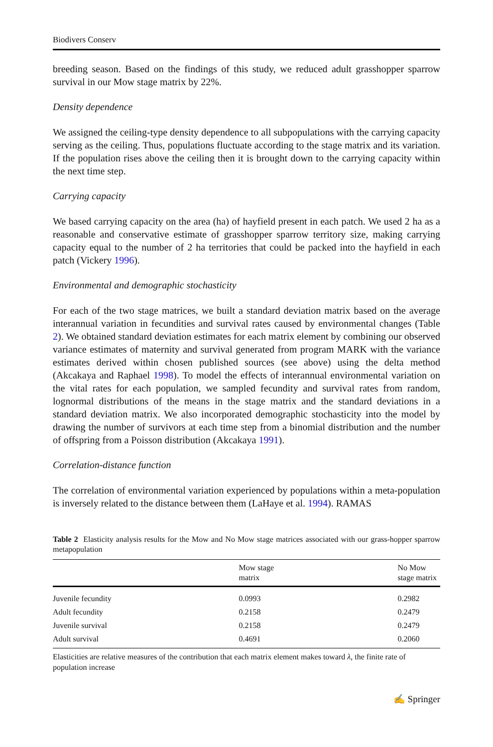Biodivers Conserv
breeding season. Based on the findings of this study, we reduced adult grasshopper sparrow survival in our Mow stage matrix by 22%.
Density dependence
We assigned the ceiling-type density dependence to all subpopulations with the carrying capacity serving as the ceiling. Thus, populations fluctuate according to the stage matrix and its variation. If the population rises above the ceiling then it is brought down to the carrying capacity within the next time step.
Carrying capacity
We based carrying capacity on the area (ha) of hayfield present in each patch. We used 2 ha as a reasonable and conservative estimate of grasshopper sparrow territory size, making carrying capacity equal to the number of 2 ha territories that could be packed into the hayfield in each patch (Vickery 1996).
Environmental and demographic stochasticity
For each of the two stage matrices, we built a standard deviation matrix based on the average interannual variation in fecundities and survival rates caused by environmental changes (Table 2). We obtained standard deviation estimates for each matrix element by combining our observed variance estimates of maternity and survival generated from program MARK with the variance estimates derived within chosen published sources (see above) using the delta method (Akcakaya and Raphael 1998). To model the effects of interannual environmental variation on the vital rates for each population, we sampled fecundity and survival rates from random, lognormal distributions of the means in the stage matrix and the standard deviations in a standard deviation matrix. We also incorporated demographic stochasticity into the model by drawing the number of survivors at each time step from a binomial distribution and the number of offspring from a Poisson distribution (Akcakaya 1991).
Correlation-distance function
The correlation of environmental variation experienced by populations within a meta-population is inversely related to the distance between them (LaHaye et al. 1994). RAMAS
Table 2 Elasticity analysis results for the Mow and No Mow stage matrices associated with our grass-hopper sparrow metapopulation
| | Mow stage matrix | No Mow stage matrix |
| --- | --- | --- |
| Juvenile fecundity | 0.0993 | 0.2982 |
| Adult fecundity | 0.2158 | 0.2479 |
| Juvenile survival | 0.2158 | 0.2479 |
| Adult survival | 0.4691 | 0.2060 |
Elasticities are relative measures of the contribution that each matrix element makes toward λ, the finite rate of population increase
✍ Springer